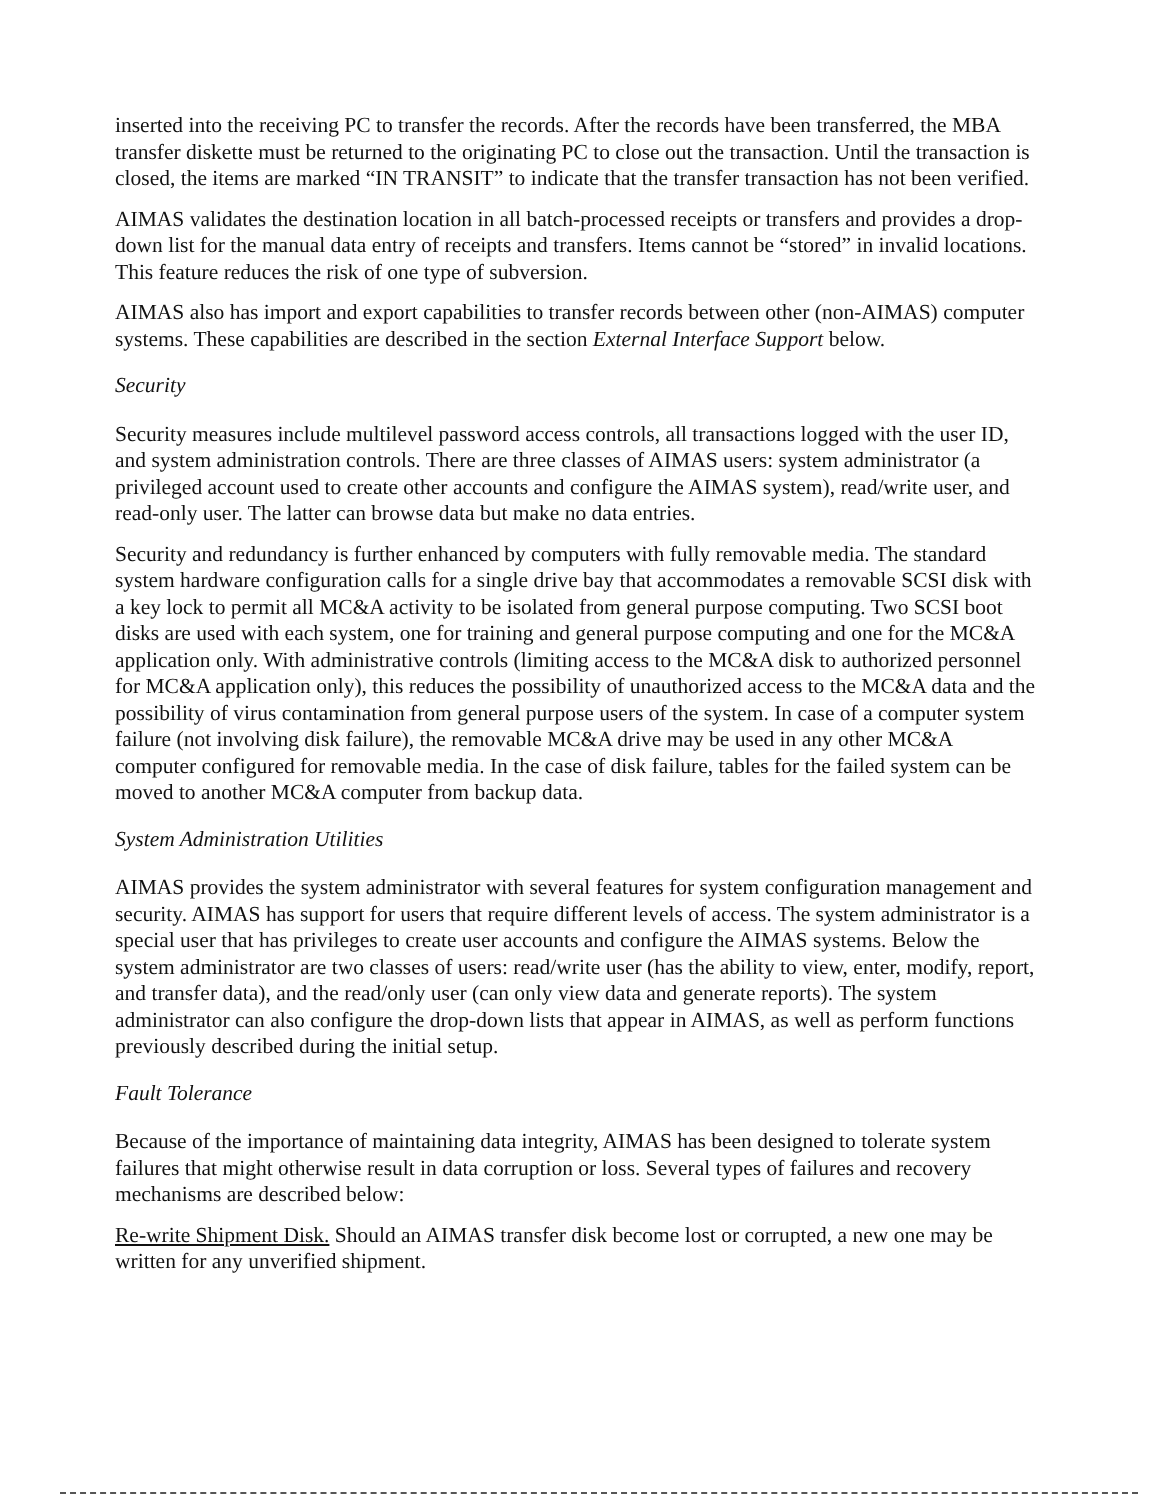inserted into the receiving PC to transfer the records. After the records have been transferred, the MBA transfer diskette must be returned to the originating PC to close out the transaction. Until the transaction is closed, the items are marked “IN TRANSIT” to indicate that the transfer transaction has not been verified.
AIMAS validates the destination location in all batch-processed receipts or transfers and provides a drop-down list for the manual data entry of receipts and transfers. Items cannot be “stored” in invalid locations. This feature reduces the risk of one type of subversion.
AIMAS also has import and export capabilities to transfer records between other (non-AIMAS) computer systems. These capabilities are described in the section External Interface Support below.
Security
Security measures include multilevel password access controls, all transactions logged with the user ID, and system administration controls. There are three classes of AIMAS users: system administrator (a privileged account used to create other accounts and configure the AIMAS system), read/write user, and read-only user. The latter can browse data but make no data entries.
Security and redundancy is further enhanced by computers with fully removable media. The standard system hardware configuration calls for a single drive bay that accommodates a removable SCSI disk with a key lock to permit all MC&A activity to be isolated from general purpose computing. Two SCSI boot disks are used with each system, one for training and general purpose computing and one for the MC&A application only. With administrative controls (limiting access to the MC&A disk to authorized personnel for MC&A application only), this reduces the possibility of unauthorized access to the MC&A data and the possibility of virus contamination from general purpose users of the system. In case of a computer system failure (not involving disk failure), the removable MC&A drive may be used in any other MC&A computer configured for removable media. In the case of disk failure, tables for the failed system can be moved to another MC&A computer from backup data.
System Administration Utilities
AIMAS provides the system administrator with several features for system configuration management and security. AIMAS has support for users that require different levels of access. The system administrator is a special user that has privileges to create user accounts and configure the AIMAS systems. Below the system administrator are two classes of users: read/write user (has the ability to view, enter, modify, report, and transfer data), and the read/only user (can only view data and generate reports). The system administrator can also configure the drop-down lists that appear in AIMAS, as well as perform functions previously described during the initial setup.
Fault Tolerance
Because of the importance of maintaining data integrity, AIMAS has been designed to tolerate system failures that might otherwise result in data corruption or loss. Several types of failures and recovery mechanisms are described below:
Re-write Shipment Disk. Should an AIMAS transfer disk become lost or corrupted, a new one may be written for any unverified shipment.